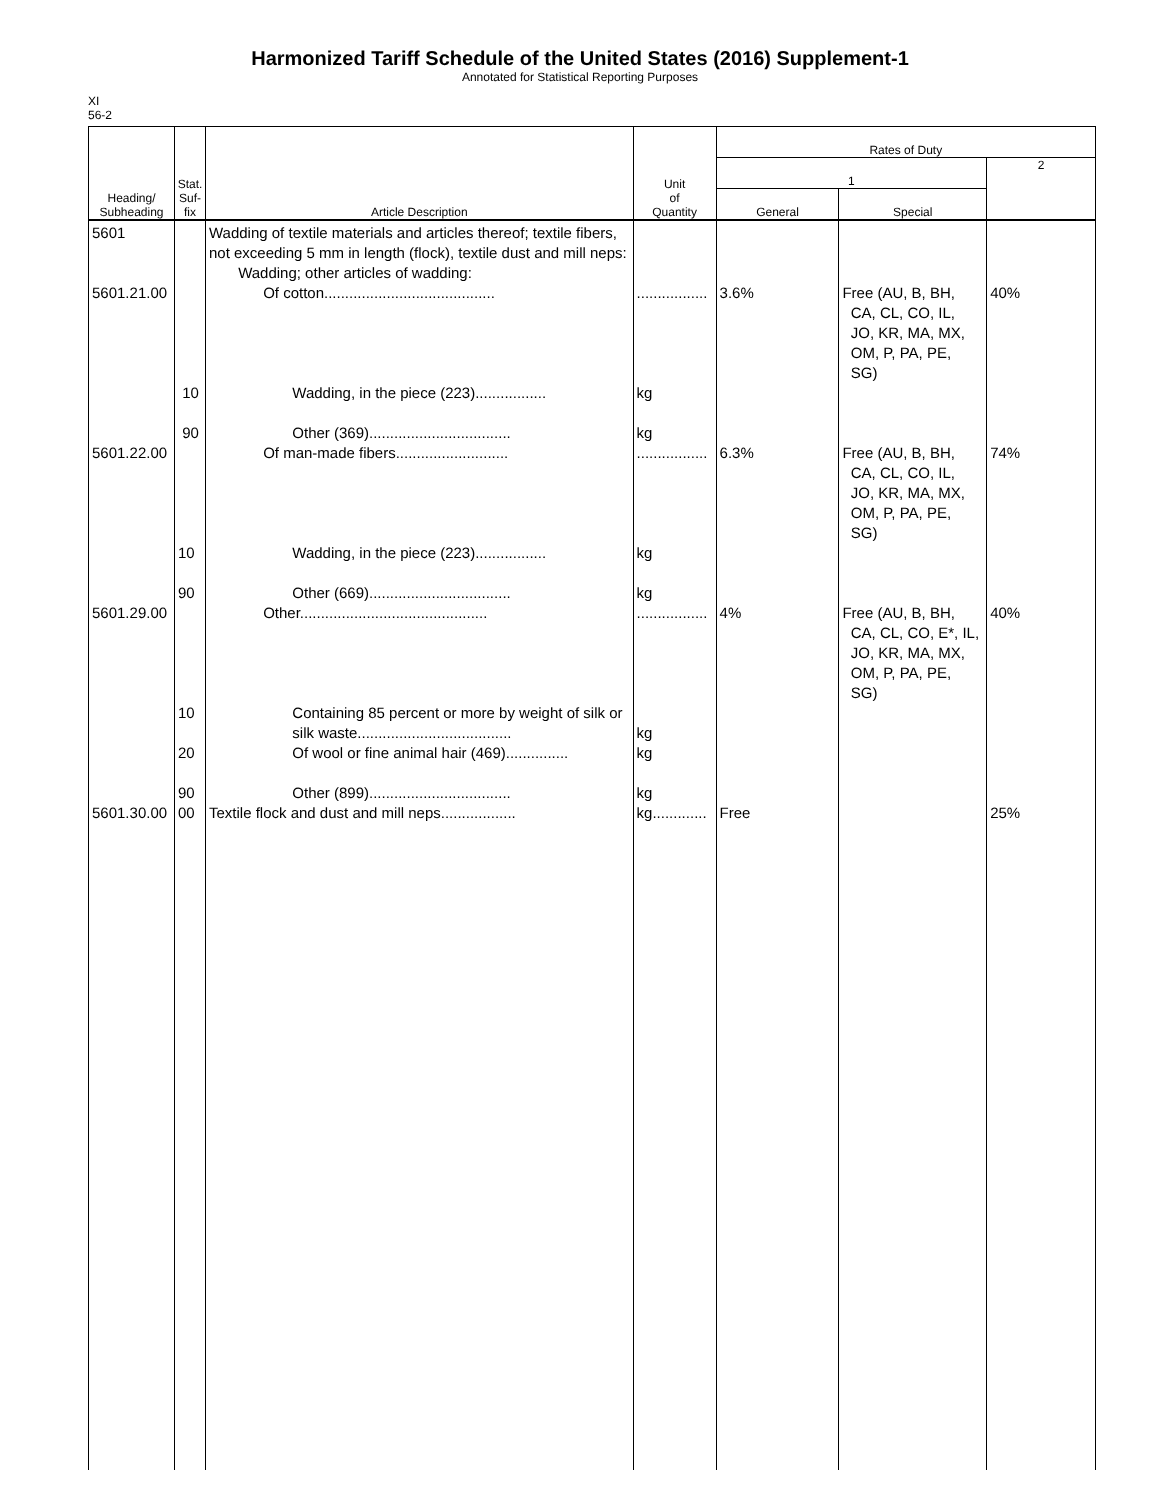Harmonized Tariff Schedule of the United States (2016) Supplement-1
Annotated for Statistical Reporting Purposes
XI
56-2
| Heading/ Subheading | Stat. Suf- fix | Article Description | Unit of Quantity | Rates of Duty | | |
| --- | --- | --- | --- | --- | --- | --- |
| | | | | 1 | | 2 |
| | | | | General | Special | |
| 5601 5601.21.00 5601.22.00 5601.29.00 5601.30.00 | 10 90 10 90 10 20 90 00 | Wadding of textile materials and articles thereof; textile fibers, not exceeding 5 mm in length (flock), textile dust and mill neps: Wadding; other articles of wadding: Of cotton......................................... Wadding, in the piece (223)................. Other (369).................................. Of man-made fibers........................... Wadding, in the piece (223)................. Other (669).................................. Other............................................. Containing 85 percent or more by weight of silk or silk waste..................................... Of wool or fine animal hair (469)............... Other (899).................................. Textile flock and dust and mill neps.................. | ................. kg kg ................. kg kg ................. kg kg kg kg............. | 3.6% 6.3% 4% Free | Free (AU, B, BH, CA, CL, CO, IL, JO, KR, MA, MX, OM, P, PA, PE, SG) Free (AU, B, BH, CA, CL, CO, IL, JO, KR, MA, MX, OM, P, PA, PE, SG) Free (AU, B, BH, CA, CL, CO, E*, IL, JO, KR, MA, MX, OM, P, PA, PE, SG) | 40% 74% 40% 25% |